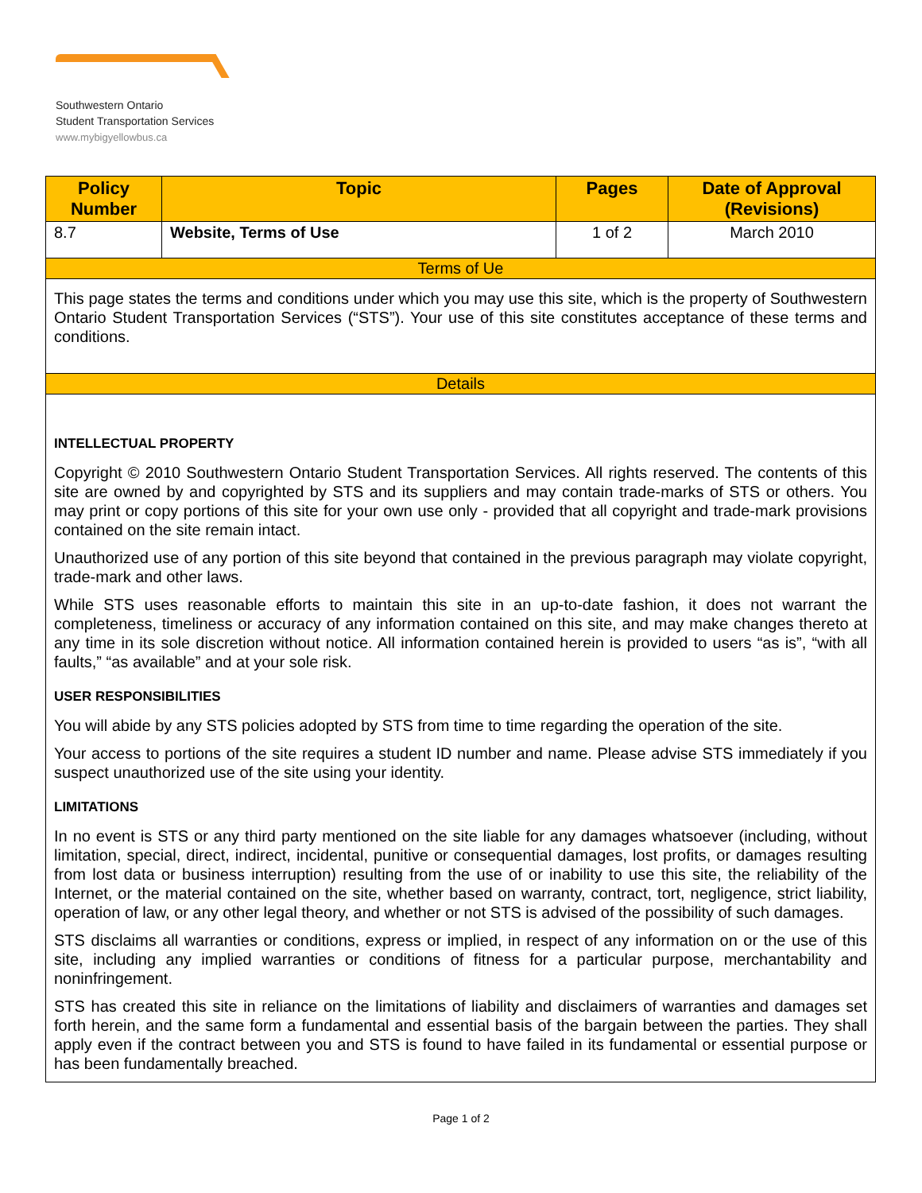Southwestern Ontario
Student Transportation Services
www.mybigyellowbus.ca
| Policy Number | Topic | Pages | Date of Approval (Revisions) |
| --- | --- | --- | --- |
| 8.7 | Website, Terms of Use | 1 of 2 | March 2010 |
| Terms of Ue | | | |
| This page states the terms and conditions under which you may use this site, which is the property of Southwestern Ontario Student Transportation Services (“STS”). Your use of this site constitutes acceptance of these terms and conditions. | | | |
| Details | | | |
| INTELLECTUAL PROPERTY Copyright © 2010 Southwestern Ontario Student Transportation Services. All rights reserved. The contents of this site are owned by and copyrighted by STS and its suppliers and may contain trade-marks of STS or others. You may print or copy portions of this site for your own use only - provided that all copyright and trade-mark provisions contained on the site remain intact. Unauthorized use of any portion of this site beyond that contained in the previous paragraph may violate copyright, trade-mark and other laws. While STS uses reasonable efforts to maintain this site in an up-to-date fashion, it does not warrant the completeness, timeliness or accuracy of any information contained on this site, and may make changes thereto at any time in its sole discretion without notice. All information contained herein is provided to users “as is”, “with all faults,” “as available” and at your sole risk. USER RESPONSIBILITIES You will abide by any STS policies adopted by STS from time to time regarding the operation of the site. Your access to portions of the site requires a student ID number and name. Please advise STS immediately if you suspect unauthorized use of the site using your identity. LIMITATIONS In no event is STS or any third party mentioned on the site liable for any damages whatsoever (including, without limitation, special, direct, indirect, incidental, punitive or consequential damages, lost profits, or damages resulting from lost data or business interruption) resulting from the use of or inability to use this site, the reliability of the Internet, or the material contained on the site, whether based on warranty, contract, tort, negligence, strict liability, operation of law, or any other legal theory, and whether or not STS is advised of the possibility of such damages. STS disclaims all warranties or conditions, express or implied, in respect of any information on or the use of this site, including any implied warranties or conditions of fitness for a particular purpose, merchantability and noninfringement. STS has created this site in reliance on the limitations of liability and disclaimers of warranties and damages set forth herein, and the same form a fundamental and essential basis of the bargain between the parties. They shall apply even if the contract between you and STS is found to have failed in its fundamental or essential purpose or has been fundamentally breached. | | | |
Page 1 of 2